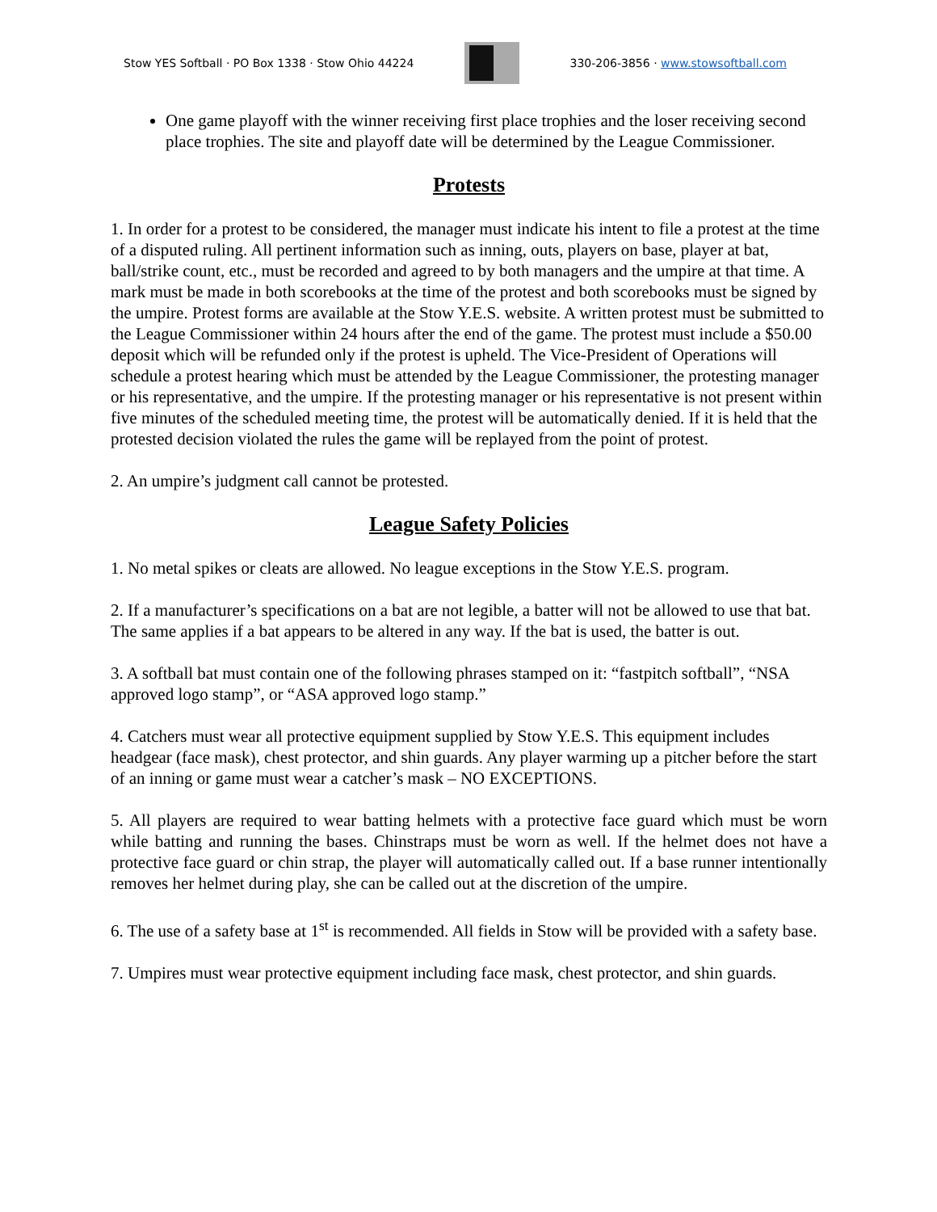Stow YES Softball · PO Box 1338 · Stow Ohio 44224
330-206-3856 · www.stowsoftball.com
One game playoff with the winner receiving first place trophies and the loser receiving second place trophies. The site and playoff date will be determined by the League Commissioner.
Protests
1. In order for a protest to be considered, the manager must indicate his intent to file a protest at the time of a disputed ruling. All pertinent information such as inning, outs, players on base, player at bat, ball/strike count, etc., must be recorded and agreed to by both managers and the umpire at that time. A mark must be made in both scorebooks at the time of the protest and both scorebooks must be signed by the umpire. Protest forms are available at the Stow Y.E.S. website. A written protest must be submitted to the League Commissioner within 24 hours after the end of the game. The protest must include a $50.00 deposit which will be refunded only if the protest is upheld. The Vice-President of Operations will schedule a protest hearing which must be attended by the League Commissioner, the protesting manager or his representative, and the umpire. If the protesting manager or his representative is not present within five minutes of the scheduled meeting time, the protest will be automatically denied. If it is held that the protested decision violated the rules the game will be replayed from the point of protest.
2. An umpire’s judgment call cannot be protested.
League Safety Policies
1. No metal spikes or cleats are allowed. No league exceptions in the Stow Y.E.S. program.
2. If a manufacturer’s specifications on a bat are not legible, a batter will not be allowed to use that bat. The same applies if a bat appears to be altered in any way. If the bat is used, the batter is out.
3. A softball bat must contain one of the following phrases stamped on it: “fastpitch softball”, “NSA approved logo stamp”, or “ASA approved logo stamp.”
4. Catchers must wear all protective equipment supplied by Stow Y.E.S. This equipment includes headgear (face mask), chest protector, and shin guards. Any player warming up a pitcher before the start of an inning or game must wear a catcher’s mask – NO EXCEPTIONS.
5. All players are required to wear batting helmets with a protective face guard which must be worn while batting and running the bases. Chinstraps must be worn as well. If the helmet does not have a protective face guard or chin strap, the player will automatically called out. If a base runner intentionally removes her helmet during play, she can be called out at the discretion of the umpire.
6. The use of a safety base at 1<sup>st</sup> is recommended. All fields in Stow will be provided with a safety base.
7. Umpires must wear protective equipment including face mask, chest protector, and shin guards.